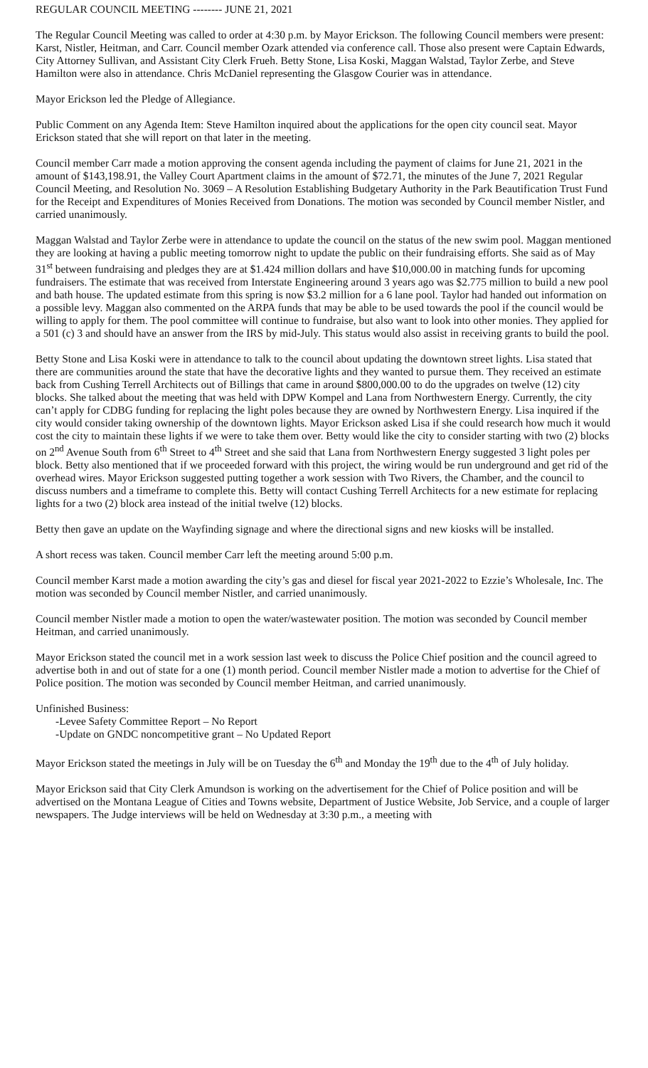REGULAR COUNCIL MEETING -------- JUNE 21, 2021
The Regular Council Meeting was called to order at 4:30 p.m. by Mayor Erickson. The following Council members were present: Karst, Nistler, Heitman, and Carr. Council member Ozark attended via conference call. Those also present were Captain Edwards, City Attorney Sullivan, and Assistant City Clerk Frueh. Betty Stone, Lisa Koski, Maggan Walstad, Taylor Zerbe, and Steve Hamilton were also in attendance. Chris McDaniel representing the Glasgow Courier was in attendance.
Mayor Erickson led the Pledge of Allegiance.
Public Comment on any Agenda Item: Steve Hamilton inquired about the applications for the open city council seat. Mayor Erickson stated that she will report on that later in the meeting.
Council member Carr made a motion approving the consent agenda including the payment of claims for June 21, 2021 in the amount of $143,198.91, the Valley Court Apartment claims in the amount of $72.71, the minutes of the June 7, 2021 Regular Council Meeting, and Resolution No. 3069 – A Resolution Establishing Budgetary Authority in the Park Beautification Trust Fund for the Receipt and Expenditures of Monies Received from Donations. The motion was seconded by Council member Nistler, and carried unanimously.
Maggan Walstad and Taylor Zerbe were in attendance to update the council on the status of the new swim pool. Maggan mentioned they are looking at having a public meeting tomorrow night to update the public on their fundraising efforts. She said as of May 31<sup>st</sup> between fundraising and pledges they are at $1.424 million dollars and have $10,000.00 in matching funds for upcoming fundraisers. The estimate that was received from Interstate Engineering around 3 years ago was $2.775 million to build a new pool and bath house. The updated estimate from this spring is now $3.2 million for a 6 lane pool. Taylor had handed out information on a possible levy. Maggan also commented on the ARPA funds that may be able to be used towards the pool if the council would be willing to apply for them. The pool committee will continue to fundraise, but also want to look into other monies. They applied for a 501 (c) 3 and should have an answer from the IRS by mid-July. This status would also assist in receiving grants to build the pool.
Betty Stone and Lisa Koski were in attendance to talk to the council about updating the downtown street lights. Lisa stated that there are communities around the state that have the decorative lights and they wanted to pursue them. They received an estimate back from Cushing Terrell Architects out of Billings that came in around $800,000.00 to do the upgrades on twelve (12) city blocks. She talked about the meeting that was held with DPW Kompel and Lana from Northwestern Energy. Currently, the city can’t apply for CDBG funding for replacing the light poles because they are owned by Northwestern Energy. Lisa inquired if the city would consider taking ownership of the downtown lights. Mayor Erickson asked Lisa if she could research how much it would cost the city to maintain these lights if we were to take them over. Betty would like the city to consider starting with two (2) blocks on 2<sup>nd</sup> Avenue South from 6<sup>th</sup> Street to 4<sup>th</sup> Street and she said that Lana from Northwestern Energy suggested 3 light poles per block. Betty also mentioned that if we proceeded forward with this project, the wiring would be run underground and get rid of the overhead wires. Mayor Erickson suggested putting together a work session with Two Rivers, the Chamber, and the council to discuss numbers and a timeframe to complete this. Betty will contact Cushing Terrell Architects for a new estimate for replacing lights for a two (2) block area instead of the initial twelve (12) blocks.
Betty then gave an update on the Wayfinding signage and where the directional signs and new kiosks will be installed.
A short recess was taken. Council member Carr left the meeting around 5:00 p.m.
Council member Karst made a motion awarding the city’s gas and diesel for fiscal year 2021-2022 to Ezzie’s Wholesale, Inc. The motion was seconded by Council member Nistler, and carried unanimously.
Council member Nistler made a motion to open the water/wastewater position. The motion was seconded by Council member Heitman, and carried unanimously.
Mayor Erickson stated the council met in a work session last week to discuss the Police Chief position and the council agreed to advertise both in and out of state for a one (1) month period. Council member Nistler made a motion to advertise for the Chief of Police position. The motion was seconded by Council member Heitman, and carried unanimously.
Unfinished Business:
-Levee Safety Committee Report – No Report
-Update on GNDC noncompetitive grant – No Updated Report
Mayor Erickson stated the meetings in July will be on Tuesday the 6<sup>th</sup> and Monday the 19<sup>th</sup> due to the 4<sup>th</sup> of July holiday.
Mayor Erickson said that City Clerk Amundson is working on the advertisement for the Chief of Police position and will be advertised on the Montana League of Cities and Towns website, Department of Justice Website, Job Service, and a couple of larger newspapers. The Judge interviews will be held on Wednesday at 3:30 p.m., a meeting with